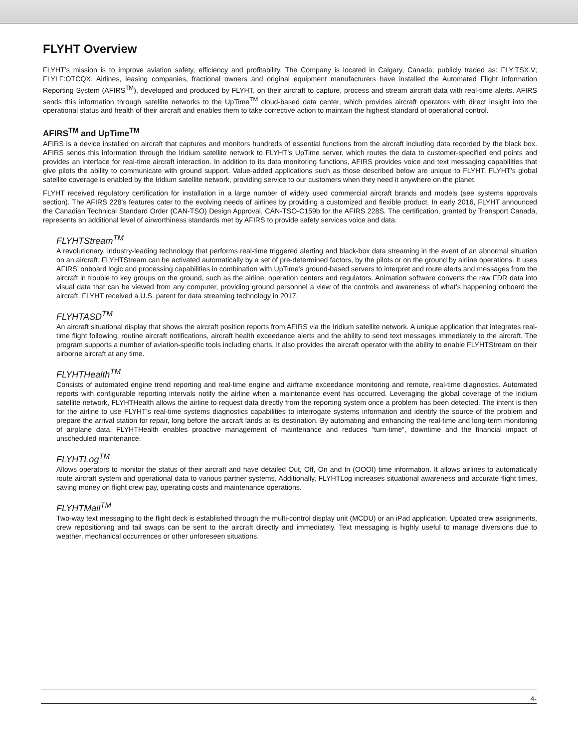FLYHT Overview
FLYHT’s mission is to improve aviation safety, efficiency and profitability. The Company is located in Calgary, Canada; publicly traded as: FLY:TSX.V; FLYLF:OTCQX. Airlines, leasing companies, fractional owners and original equipment manufacturers have installed the Automated Flight Information Reporting System (AFIRS<sup>TM</sup>), developed and produced by FLYHT, on their aircraft to capture, process and stream aircraft data with real-time alerts. AFIRS sends this information through satellite networks to the UpTime<sup>TM</sup> cloud-based data center, which provides aircraft operators with direct insight into the operational status and health of their aircraft and enables them to take corrective action to maintain the highest standard of operational control.
AFIRS<sup>TM</sup> and UpTime<sup>TM</sup>
AFIRS is a device installed on aircraft that captures and monitors hundreds of essential functions from the aircraft including data recorded by the black box. AFIRS sends this information through the Iridium satellite network to FLYHT’s UpTime server, which routes the data to customer-specified end points and provides an interface for real-time aircraft interaction. In addition to its data monitoring functions, AFIRS provides voice and text messaging capabilities that give pilots the ability to communicate with ground support. Value-added applications such as those described below are unique to FLYHT. FLYHT’s global satellite coverage is enabled by the Iridium satellite network, providing service to our customers when they need it anywhere on the planet.
FLYHT received regulatory certification for installation in a large number of widely used commercial aircraft brands and models (see systems approvals section). The AFIRS 228’s features cater to the evolving needs of airlines by providing a customized and flexible product. In early 2016, FLYHT announced the Canadian Technical Standard Order (CAN-TSO) Design Approval, CAN-TSO-C159b for the AFIRS 228S. The certification, granted by Transport Canada, represents an additional level of airworthiness standards met by AFIRS to provide safety services voice and data.
FLYHTStream<sup>TM</sup>
A revolutionary, industry-leading technology that performs real-time triggered alerting and black-box data streaming in the event of an abnormal situation on an aircraft. FLYHTStream can be activated automatically by a set of pre-determined factors, by the pilots or on the ground by airline operations. It uses AFIRS’ onboard logic and processing capabilities in combination with UpTime’s ground-based servers to interpret and route alerts and messages from the aircraft in trouble to key groups on the ground, such as the airline, operation centers and regulators. Animation software converts the raw FDR data into visual data that can be viewed from any computer, providing ground personnel a view of the controls and awareness of what’s happening onboard the aircraft. FLYHT received a U.S. patent for data streaming technology in 2017.
FLYHTASD<sup>TM</sup>
An aircraft situational display that shows the aircraft position reports from AFIRS via the Iridium satellite network. A unique application that integrates real-time flight following, routine aircraft notifications, aircraft health exceedance alerts and the ability to send text messages immediately to the aircraft. The program supports a number of aviation-specific tools including charts. It also provides the aircraft operator with the ability to enable FLYHTStream on their airborne aircraft at any time.
FLYHTHealth<sup>TM</sup>
Consists of automated engine trend reporting and real-time engine and airframe exceedance monitoring and remote, real-time diagnostics. Automated reports with configurable reporting intervals notify the airline when a maintenance event has occurred. Leveraging the global coverage of the Iridium satellite network, FLYHTHealth allows the airline to request data directly from the reporting system once a problem has been detected. The intent is then for the airline to use FLYHT’s real-time systems diagnostics capabilities to interrogate systems information and identify the source of the problem and prepare the arrival station for repair, long before the aircraft lands at its destination. By automating and enhancing the real-time and long-term monitoring of airplane data, FLYHTHealth enables proactive management of maintenance and reduces “turn-time”, downtime and the financial impact of unscheduled maintenance.
FLYHTLog<sup>TM</sup>
Allows operators to monitor the status of their aircraft and have detailed Out, Off, On and In (OOOI) time information. It allows airlines to automatically route aircraft system and operational data to various partner systems. Additionally, FLYHTLog increases situational awareness and accurate flight times, saving money on flight crew pay, operating costs and maintenance operations.
FLYHTMail<sup>TM</sup>
Two-way text messaging to the flight deck is established through the multi-control display unit (MCDU) or an iPad application. Updated crew assignments, crew repositioning and tail swaps can be sent to the aircraft directly and immediately. Text messaging is highly useful to manage diversions due to weather, mechanical occurrences or other unforeseen situations.
4-